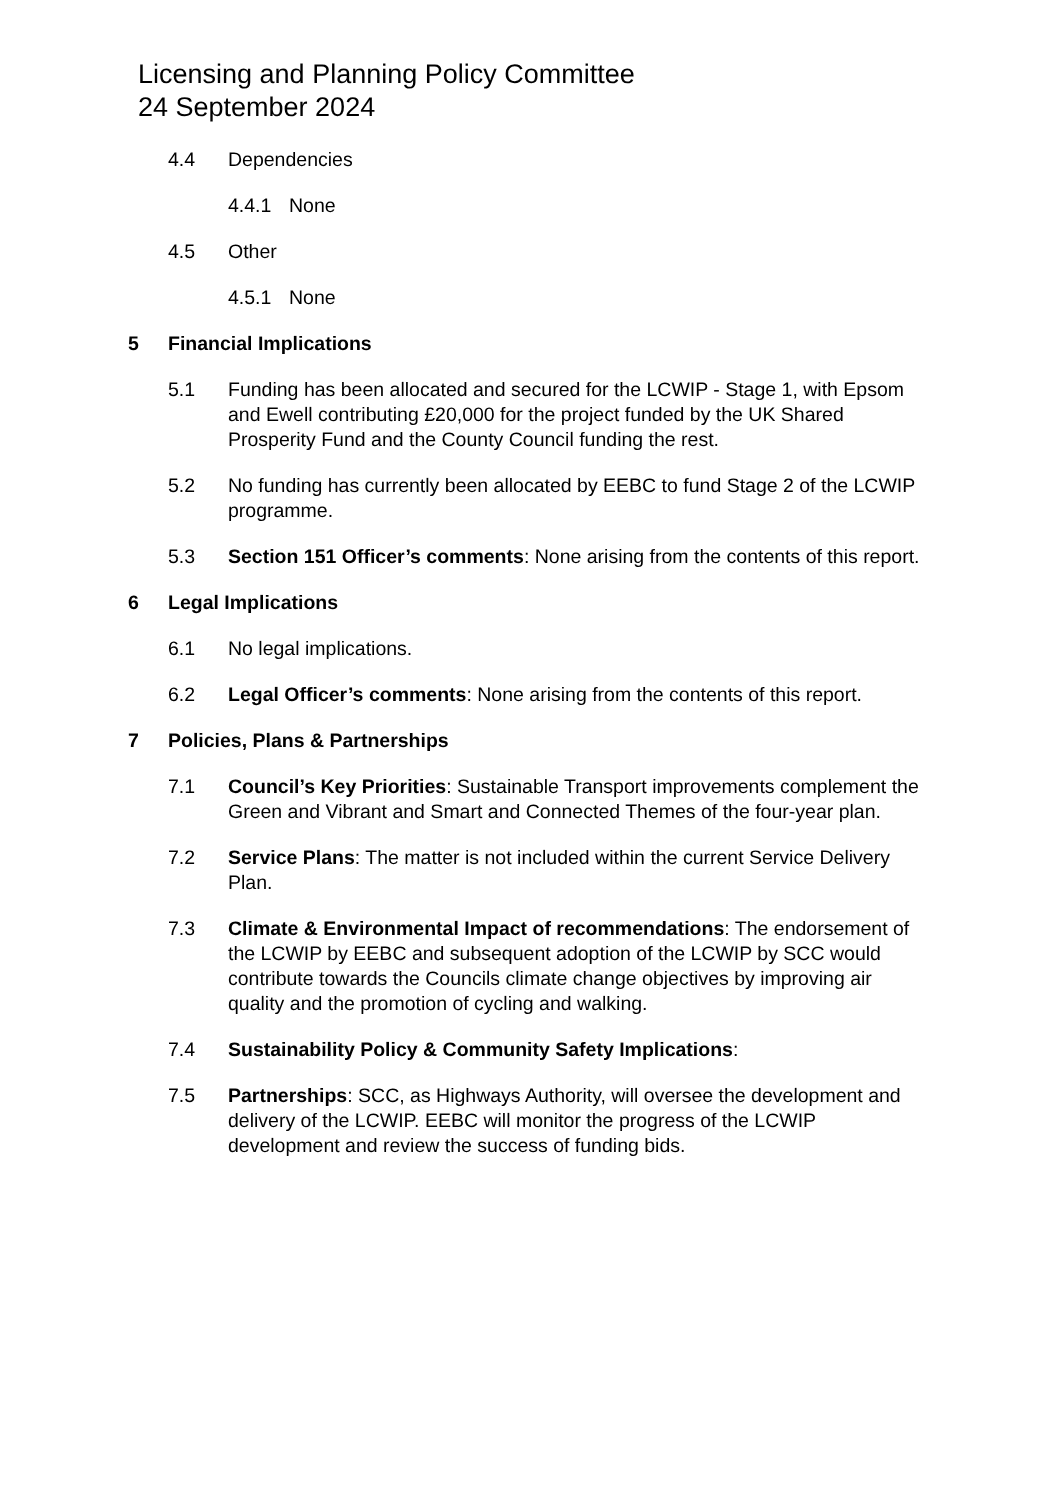Licensing and Planning Policy Committee
24 September 2024
4.4 Dependencies
4.4.1 None
4.5 Other
4.5.1 None
5 Financial Implications
5.1 Funding has been allocated and secured for the LCWIP - Stage 1, with Epsom and Ewell contributing £20,000 for the project funded by the UK Shared Prosperity Fund and the County Council funding the rest.
5.2 No funding has currently been allocated by EEBC to fund Stage 2 of the LCWIP programme.
5.3 Section 151 Officer’s comments: None arising from the contents of this report.
6 Legal Implications
6.1 No legal implications.
6.2 Legal Officer’s comments: None arising from the contents of this report.
7 Policies, Plans & Partnerships
7.1 Council’s Key Priorities: Sustainable Transport improvements complement the Green and Vibrant and Smart and Connected Themes of the four-year plan.
7.2 Service Plans: The matter is not included within the current Service Delivery Plan.
7.3 Climate & Environmental Impact of recommendations: The endorsement of the LCWIP by EEBC and subsequent adoption of the LCWIP by SCC would contribute towards the Councils climate change objectives by improving air quality and the promotion of cycling and walking.
7.4 Sustainability Policy & Community Safety Implications:
7.5 Partnerships: SCC, as Highways Authority, will oversee the development and delivery of the LCWIP. EEBC will monitor the progress of the LCWIP development and review the success of funding bids.